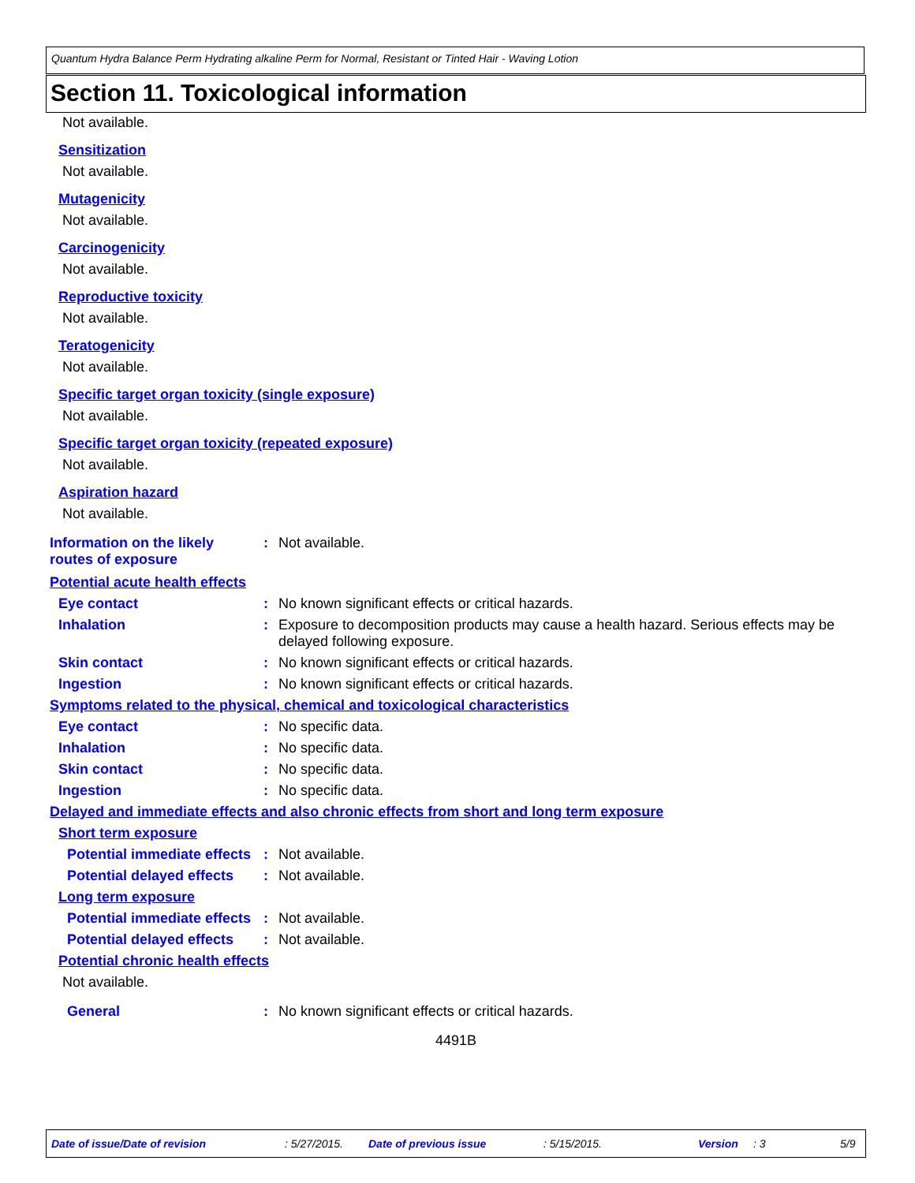Quantum Hydra Balance Perm Hydrating alkaline Perm for Normal, Resistant or Tinted Hair - Waving Lotion
Section 11. Toxicological information
Not available.
Sensitization
Not available.
Mutagenicity
Not available.
Carcinogenicity
Not available.
Reproductive toxicity
Not available.
Teratogenicity
Not available.
Specific target organ toxicity (single exposure)
Not available.
Specific target organ toxicity (repeated exposure)
Not available.
Aspiration hazard
Not available.
Information on the likely routes of exposure
: Not available.
Potential acute health effects
Eye contact : No known significant effects or critical hazards.
Inhalation : Exposure to decomposition products may cause a health hazard. Serious effects may be delayed following exposure.
Skin contact : No known significant effects or critical hazards.
Ingestion : No known significant effects or critical hazards.
Symptoms related to the physical, chemical and toxicological characteristics
Eye contact : No specific data.
Inhalation : No specific data.
Skin contact : No specific data.
Ingestion : No specific data.
Delayed and immediate effects and also chronic effects from short and long term exposure
Short term exposure
Potential immediate effects
: Not available.
Potential delayed effects
: Not available.
Long term exposure
Potential immediate effects
: Not available.
Potential delayed effects
: Not available.
Potential chronic health effects
Not available.
General : No known significant effects or critical hazards.
4491B
Date of issue/Date of revision: 5/27/2015. Date of previous issue: 5/15/2015. Version: 3 5/9